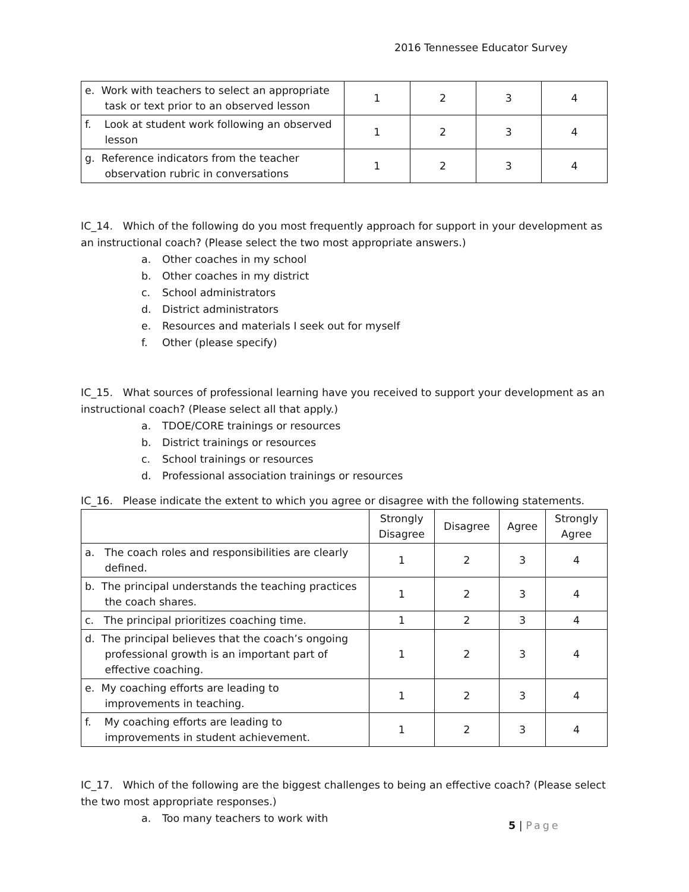2016 Tennessee Educator Survey
| e. Work with teachers to select an appropriate task or text prior to an observed lesson | 1 | 2 | 3 | 4 |
| f. Look at student work following an observed lesson | 1 | 2 | 3 | 4 |
| g. Reference indicators from the teacher observation rubric in conversations | 1 | 2 | 3 | 4 |
IC_14. Which of the following do you most frequently approach for support in your development as an instructional coach? (Please select the two most appropriate answers.)
a. Other coaches in my school
b. Other coaches in my district
c. School administrators
d. District administrators
e. Resources and materials I seek out for myself
f. Other (please specify)
IC_15. What sources of professional learning have you received to support your development as an instructional coach? (Please select all that apply.)
a. TDOE/CORE trainings or resources
b. District trainings or resources
c. School trainings or resources
d. Professional association trainings or resources
IC_16. Please indicate the extent to which you agree or disagree with the following statements.
| | Strongly Disagree | Disagree | Agree | Strongly Agree |
| --- | --- | --- | --- | --- |
| a. The coach roles and responsibilities are clearly defined. | 1 | 2 | 3 | 4 |
| b. The principal understands the teaching practices the coach shares. | 1 | 2 | 3 | 4 |
| c. The principal prioritizes coaching time. | 1 | 2 | 3 | 4 |
| d. The principal believes that the coach’s ongoing professional growth is an important part of effective coaching. | 1 | 2 | 3 | 4 |
| e. My coaching efforts are leading to improvements in teaching. | 1 | 2 | 3 | 4 |
| f. My coaching efforts are leading to improvements in student achievement. | 1 | 2 | 3 | 4 |
IC_17. Which of the following are the biggest challenges to being an effective coach? (Please select the two most appropriate responses.)
a. Too many teachers to work with
5 | Page